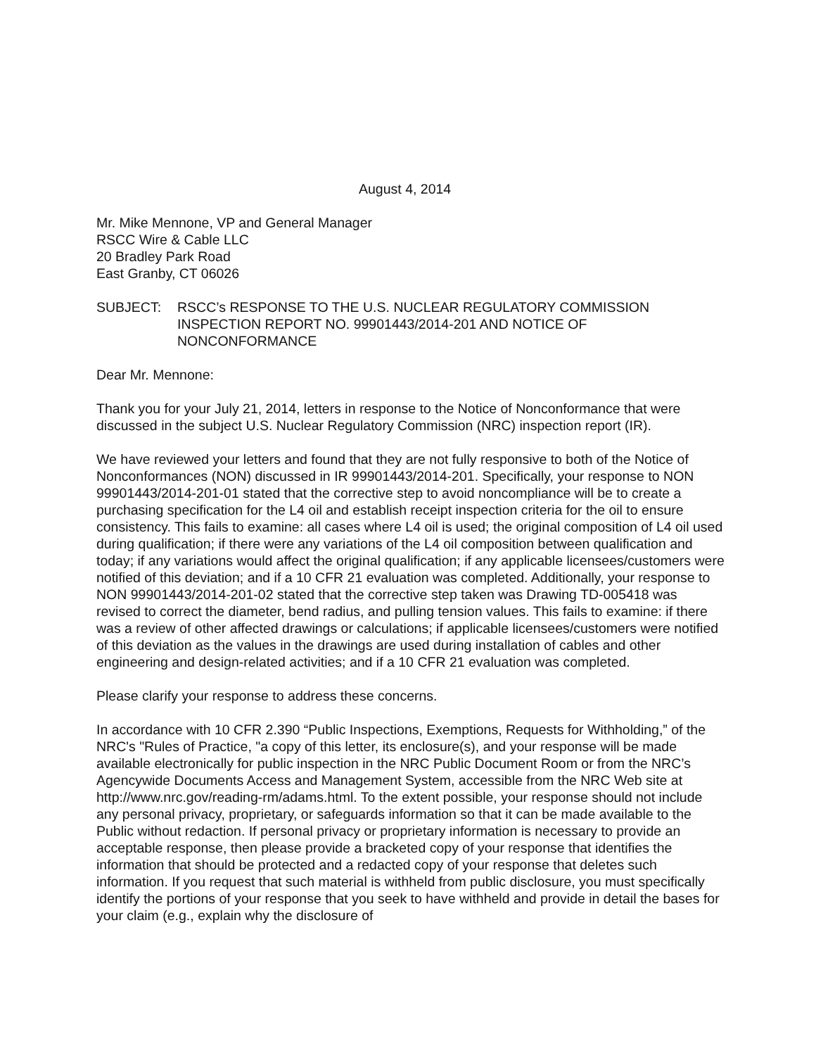August 4, 2014
Mr. Mike Mennone, VP and General Manager
RSCC Wire & Cable LLC
20 Bradley Park Road
East Granby, CT 06026
SUBJECT: RSCC’s RESPONSE TO THE U.S. NUCLEAR REGULATORY COMMISSION INSPECTION REPORT NO. 99901443/2014-201 AND NOTICE OF NONCONFORMANCE
Dear Mr. Mennone:
Thank you for your July 21, 2014, letters in response to the Notice of Nonconformance that were discussed in the subject U.S. Nuclear Regulatory Commission (NRC) inspection report (IR).
We have reviewed your letters and found that they are not fully responsive to both of the Notice of Nonconformances (NON) discussed in IR 99901443/2014-201. Specifically, your response to NON 99901443/2014-201-01 stated that the corrective step to avoid noncompliance will be to create a purchasing specification for the L4 oil and establish receipt inspection criteria for the oil to ensure consistency. This fails to examine: all cases where L4 oil is used; the original composition of L4 oil used during qualification; if there were any variations of the L4 oil composition between qualification and today; if any variations would affect the original qualification; if any applicable licensees/customers were notified of this deviation; and if a 10 CFR 21 evaluation was completed. Additionally, your response to NON 99901443/2014-201-02 stated that the corrective step taken was Drawing TD-005418 was revised to correct the diameter, bend radius, and pulling tension values. This fails to examine: if there was a review of other affected drawings or calculations; if applicable licensees/customers were notified of this deviation as the values in the drawings are used during installation of cables and other engineering and design-related activities; and if a 10 CFR 21 evaluation was completed.
Please clarify your response to address these concerns.
In accordance with 10 CFR 2.390 “Public Inspections, Exemptions, Requests for Withholding,” of the NRC's "Rules of Practice, "a copy of this letter, its enclosure(s), and your response will be made available electronically for public inspection in the NRC Public Document Room or from the NRC’s Agencywide Documents Access and Management System, accessible from the NRC Web site at http://www.nrc.gov/reading-rm/adams.html. To the extent possible, your response should not include any personal privacy, proprietary, or safeguards information so that it can be made available to the Public without redaction. If personal privacy or proprietary information is necessary to provide an acceptable response, then please provide a bracketed copy of your response that identifies the information that should be protected and a redacted copy of your response that deletes such information. If you request that such material is withheld from public disclosure, you must specifically identify the portions of your response that you seek to have withheld and provide in detail the bases for your claim (e.g., explain why the disclosure of